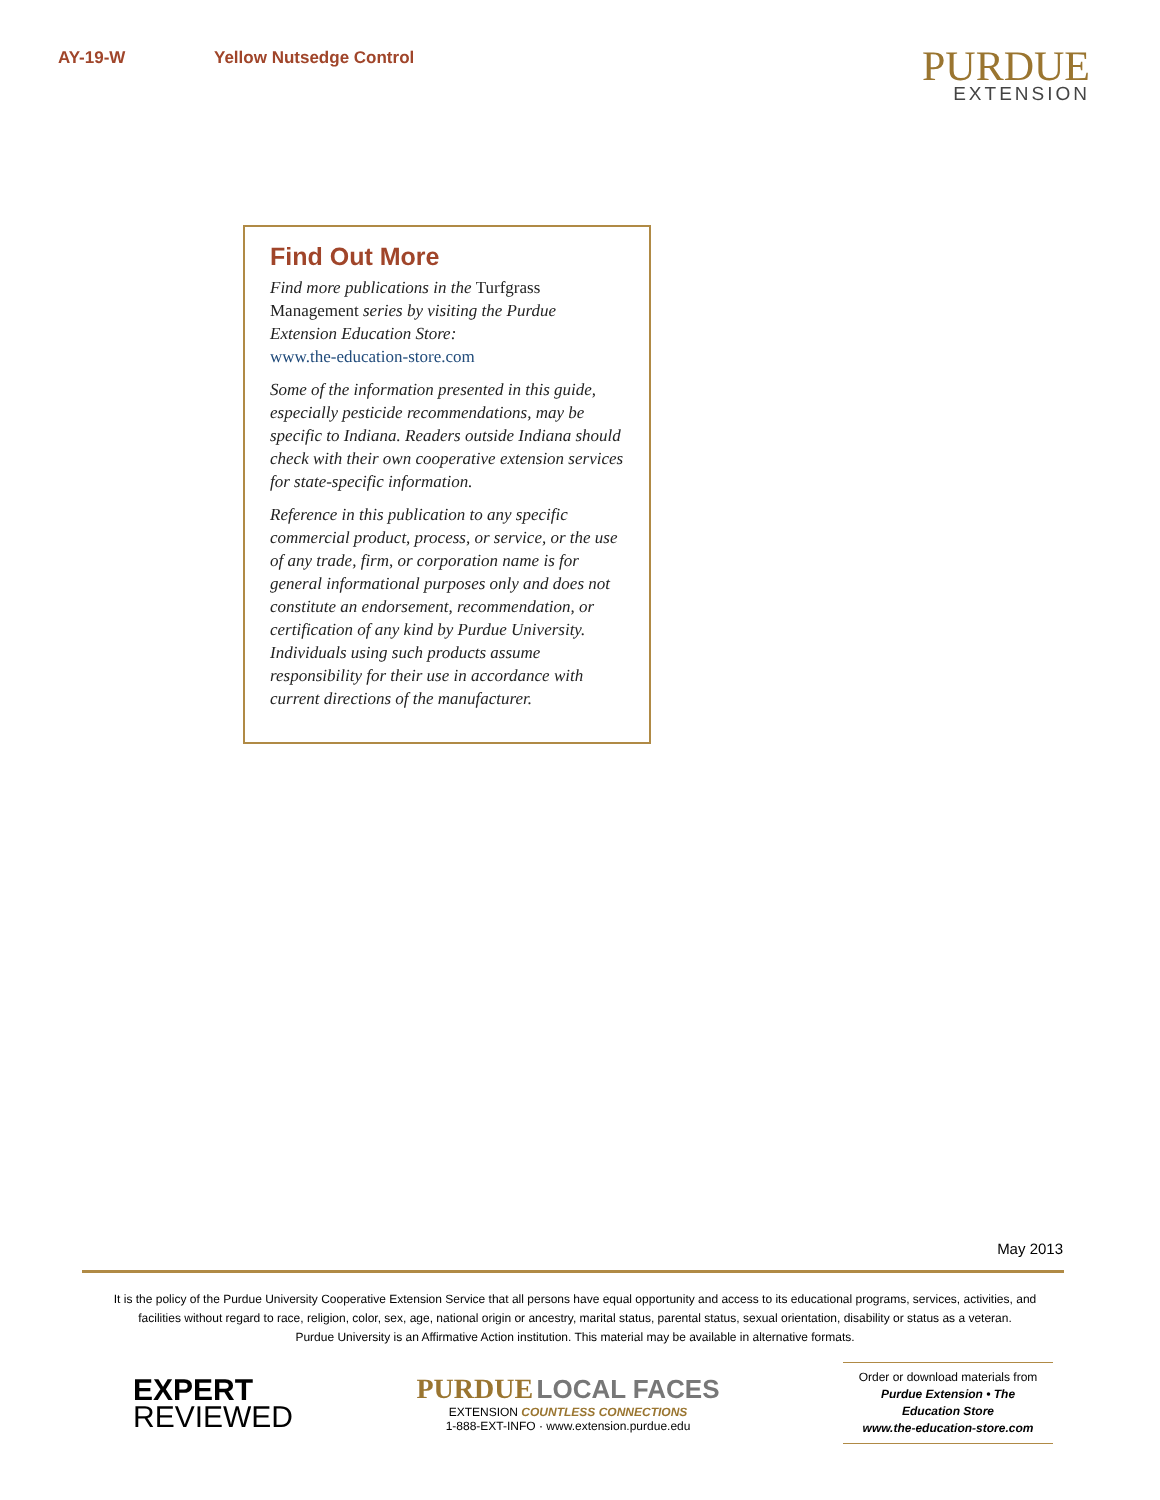AY-19-W Yellow Nutsedge Control
PURDUE
EXTENSION
Find Out More
Find more publications in the Turfgrass Management series by visiting the Purdue Extension Education Store:
www.the-education-store.com
Some of the information presented in this guide, especially pesticide recommendations, may be specific to Indiana. Readers outside Indiana should check with their own cooperative extension services for state-specific information.
Reference in this publication to any specific commercial product, process, or service, or the use of any trade, firm, or corporation name is for general informational purposes only and does not constitute an endorsement, recommendation, or certification of any kind by Purdue University. Individuals using such products assume responsibility for their use in accordance with current directions of the manufacturer.
May 2013
It is the policy of the Purdue University Cooperative Extension Service that all persons have equal opportunity and access to its educational programs, services, activities, and facilities without regard to race, religion, color, sex, age, national origin or ancestry, marital status, parental status, sexual orientation, disability or status as a veteran.
Purdue University is an Affirmative Action institution. This material may be available in alternative formats.
EXPERT
REVIEWED
PURDUE LOCAL FACES
EXTENSION COUNTLESS CONNECTIONS
1-888-EXT-INFO · www.extension.purdue.edu
Order or download materials from
Purdue Extension • The Education Store
www.the-education-store.com